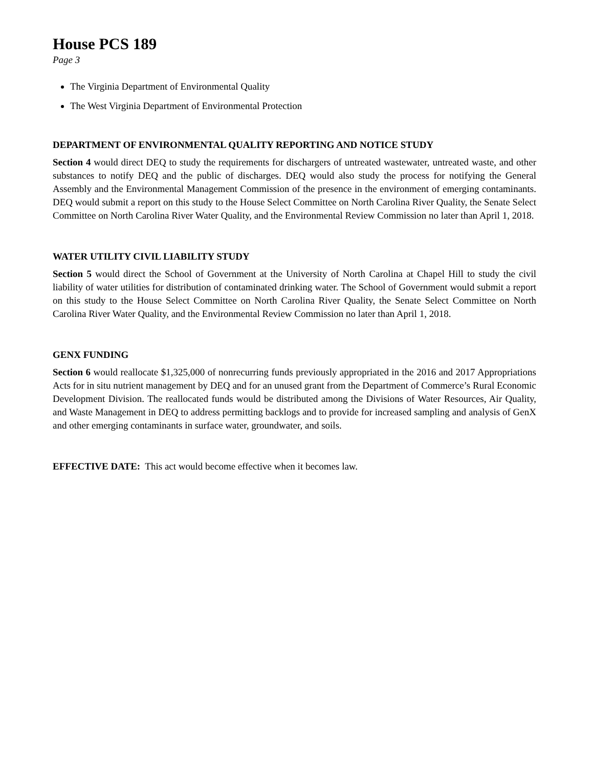House PCS 189
Page 3
The Virginia Department of Environmental Quality
The West Virginia Department of Environmental Protection
DEPARTMENT OF ENVIRONMENTAL QUALITY REPORTING AND NOTICE STUDY
Section 4 would direct DEQ to study the requirements for dischargers of untreated wastewater, untreated waste, and other substances to notify DEQ and the public of discharges. DEQ would also study the process for notifying the General Assembly and the Environmental Management Commission of the presence in the environment of emerging contaminants. DEQ would submit a report on this study to the House Select Committee on North Carolina River Quality, the Senate Select Committee on North Carolina River Water Quality, and the Environmental Review Commission no later than April 1, 2018.
WATER UTILITY CIVIL LIABILITY STUDY
Section 5 would direct the School of Government at the University of North Carolina at Chapel Hill to study the civil liability of water utilities for distribution of contaminated drinking water. The School of Government would submit a report on this study to the House Select Committee on North Carolina River Quality, the Senate Select Committee on North Carolina River Water Quality, and the Environmental Review Commission no later than April 1, 2018.
GENX FUNDING
Section 6 would reallocate $1,325,000 of nonrecurring funds previously appropriated in the 2016 and 2017 Appropriations Acts for in situ nutrient management by DEQ and for an unused grant from the Department of Commerce’s Rural Economic Development Division. The reallocated funds would be distributed among the Divisions of Water Resources, Air Quality, and Waste Management in DEQ to address permitting backlogs and to provide for increased sampling and analysis of GenX and other emerging contaminants in surface water, groundwater, and soils.
EFFECTIVE DATE: This act would become effective when it becomes law.